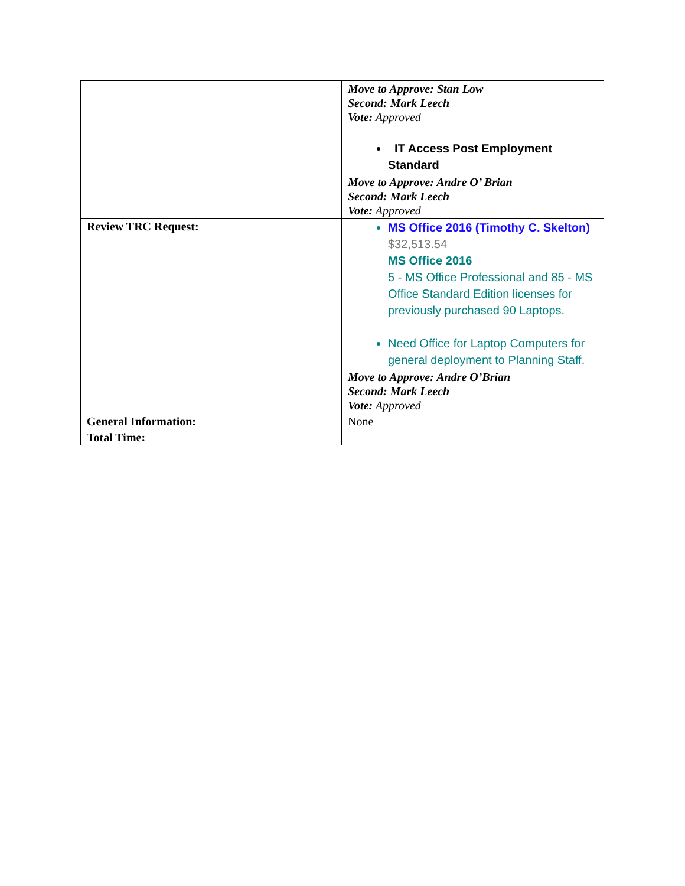| | Move to Approve: Stan Low Second: Mark Leech Vote: Approved |
| | IT Access Post Employment Standard |
| | Move to Approve: Andre O’ Brian Second: Mark Leech Vote: Approved |
| Review TRC Request: | MS Office 2016 (Timothy C. Skelton) $32,513.54 MS Office 2016 5 - MS Office Professional and 85 - MS Office Standard Edition licenses for previously purchased 90 Laptops. Need Office for Laptop Computers for general deployment to Planning Staff. |
| | Move to Approve: Andre O’Brian Second: Mark Leech Vote: Approved |
| General Information: | None |
| Total Time: | |